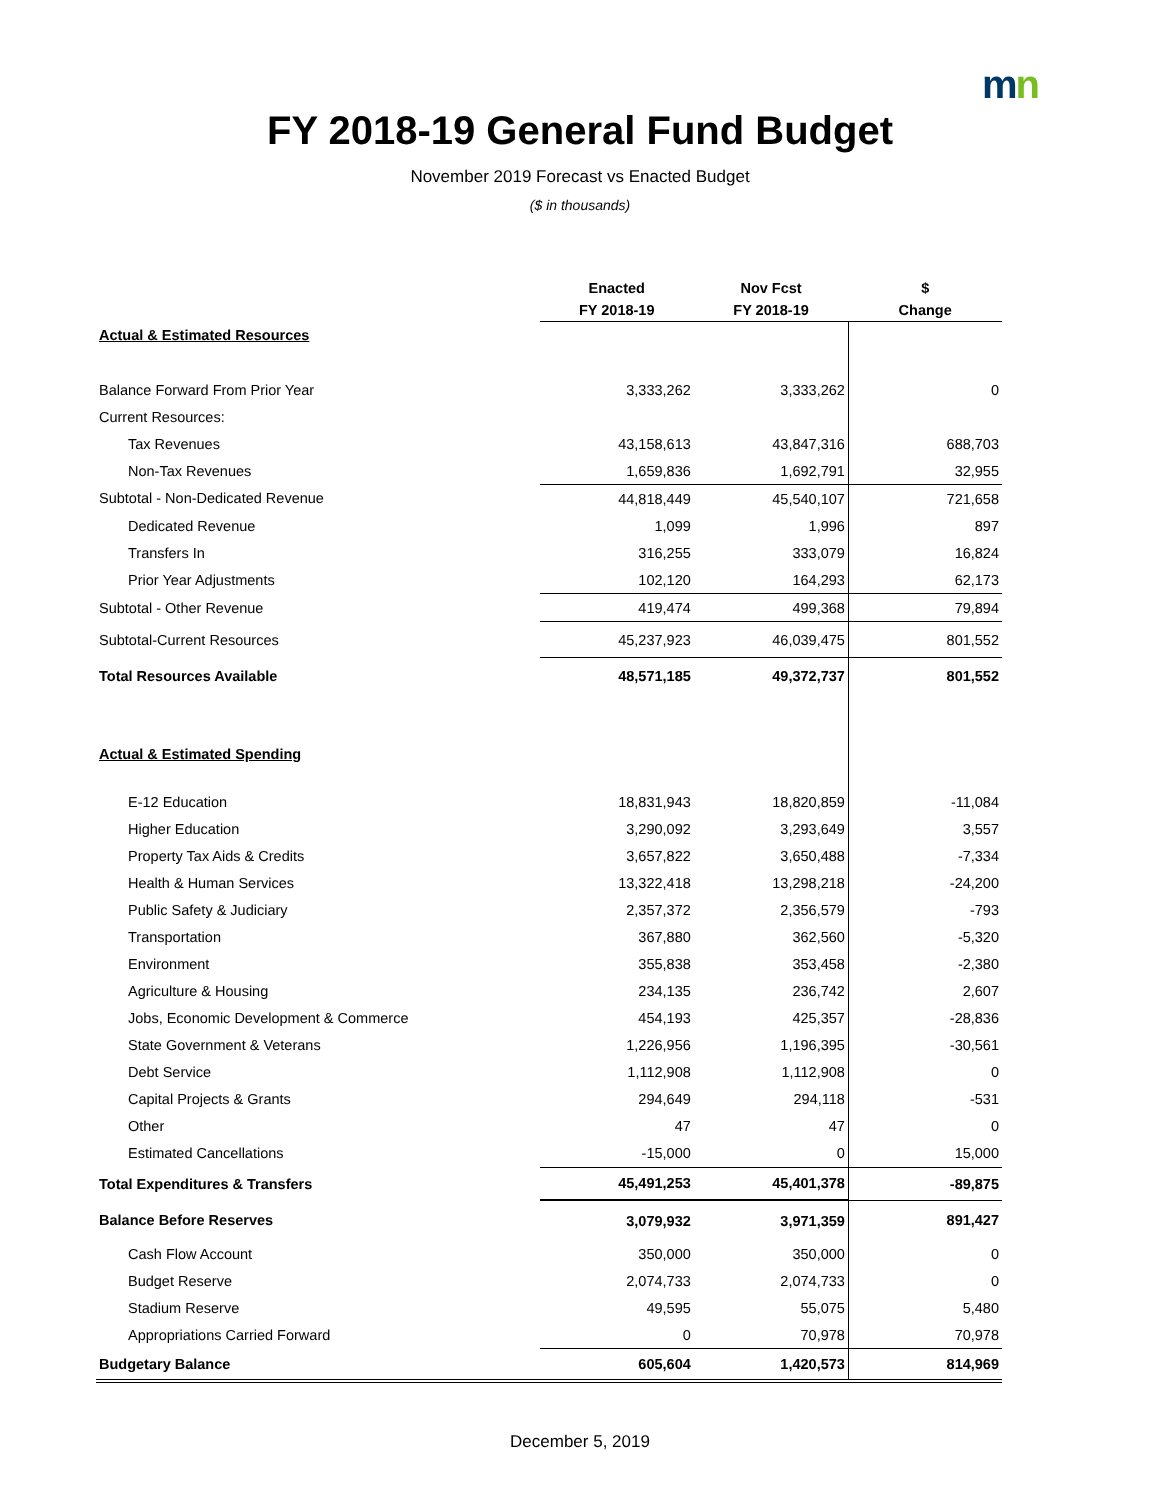mn
FY 2018-19 General Fund Budget
November 2019 Forecast vs Enacted Budget
($ in thousands)
| | Enacted | Nov Fcst | $ |
| --- | --- | --- | --- |
| | FY 2018-19 | FY 2018-19 | Change |
| Actual & Estimated Resources | | | |
| Balance Forward From Prior Year | 3,333,262 | 3,333,262 | 0 |
| Current Resources: | | | |
| Tax Revenues | 43,158,613 | 43,847,316 | 688,703 |
| Non-Tax Revenues | 1,659,836 | 1,692,791 | 32,955 |
| Subtotal - Non-Dedicated Revenue | 44,818,449 | 45,540,107 | 721,658 |
| Dedicated Revenue | 1,099 | 1,996 | 897 |
| Transfers In | 316,255 | 333,079 | 16,824 |
| Prior Year Adjustments | 102,120 | 164,293 | 62,173 |
| Subtotal - Other Revenue | 419,474 | 499,368 | 79,894 |
| Subtotal-Current Resources | 45,237,923 | 46,039,475 | 801,552 |
| Total Resources Available | 48,571,185 | 49,372,737 | 801,552 |
| Actual & Estimated Spending | | | |
| E-12 Education | 18,831,943 | 18,820,859 | -11,084 |
| Higher Education | 3,290,092 | 3,293,649 | 3,557 |
| Property Tax Aids & Credits | 3,657,822 | 3,650,488 | -7,334 |
| Health & Human Services | 13,322,418 | 13,298,218 | -24,200 |
| Public Safety & Judiciary | 2,357,372 | 2,356,579 | -793 |
| Transportation | 367,880 | 362,560 | -5,320 |
| Environment | 355,838 | 353,458 | -2,380 |
| Agriculture & Housing | 234,135 | 236,742 | 2,607 |
| Jobs, Economic Development & Commerce | 454,193 | 425,357 | -28,836 |
| State Government & Veterans | 1,226,956 | 1,196,395 | -30,561 |
| Debt Service | 1,112,908 | 1,112,908 | 0 |
| Capital Projects & Grants | 294,649 | 294,118 | -531 |
| Other | 47 | 47 | 0 |
| Estimated Cancellations | -15,000 | 0 | 15,000 |
| Total Expenditures & Transfers | 45,491,253 | 45,401,378 | -89,875 |
| Balance Before Reserves | 3,079,932 | 3,971,359 | 891,427 |
| Cash Flow Account | 350,000 | 350,000 | 0 |
| Budget Reserve | 2,074,733 | 2,074,733 | 0 |
| Stadium Reserve | 49,595 | 55,075 | 5,480 |
| Appropriations Carried Forward | 0 | 70,978 | 70,978 |
| Budgetary Balance | 605,604 | 1,420,573 | 814,969 |
December 5, 2019